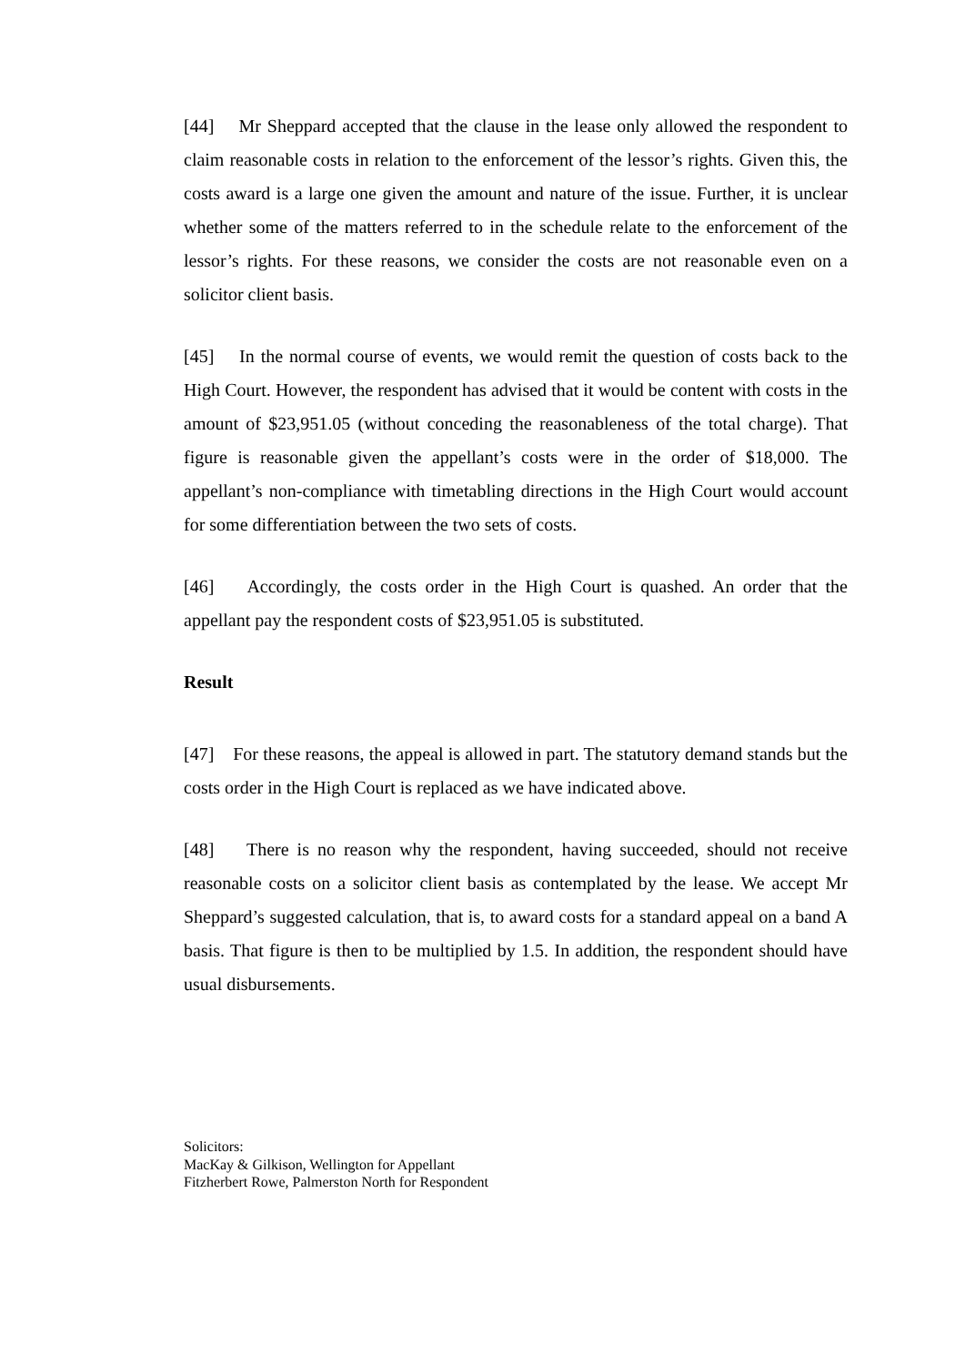[44] Mr Sheppard accepted that the clause in the lease only allowed the respondent to claim reasonable costs in relation to the enforcement of the lessor’s rights. Given this, the costs award is a large one given the amount and nature of the issue. Further, it is unclear whether some of the matters referred to in the schedule relate to the enforcement of the lessor’s rights. For these reasons, we consider the costs are not reasonable even on a solicitor client basis.
[45] In the normal course of events, we would remit the question of costs back to the High Court. However, the respondent has advised that it would be content with costs in the amount of $23,951.05 (without conceding the reasonableness of the total charge). That figure is reasonable given the appellant’s costs were in the order of $18,000. The appellant’s non-compliance with timetabling directions in the High Court would account for some differentiation between the two sets of costs.
[46] Accordingly, the costs order in the High Court is quashed. An order that the appellant pay the respondent costs of $23,951.05 is substituted.
Result
[47] For these reasons, the appeal is allowed in part. The statutory demand stands but the costs order in the High Court is replaced as we have indicated above.
[48] There is no reason why the respondent, having succeeded, should not receive reasonable costs on a solicitor client basis as contemplated by the lease. We accept Mr Sheppard’s suggested calculation, that is, to award costs for a standard appeal on a band A basis. That figure is then to be multiplied by 1.5. In addition, the respondent should have usual disbursements.
Solicitors:
MacKay & Gilkison, Wellington for Appellant
Fitzherbert Rowe, Palmerston North for Respondent